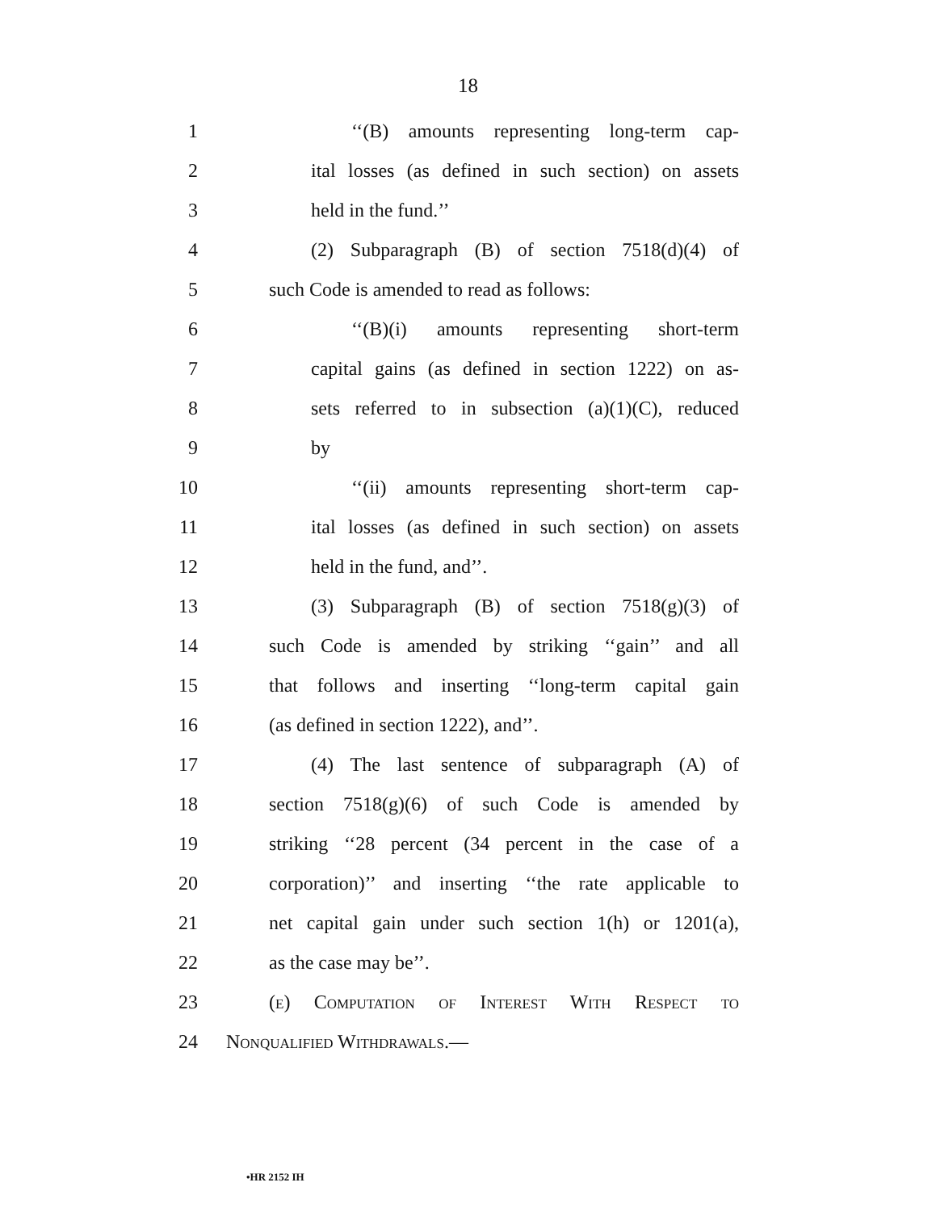18
1 ‘‘(B) amounts representing long-term cap-
2 ital losses (as defined in such section) on assets
3 held in the fund.’’
4 (2) Subparagraph (B) of section 7518(d)(4) of
5 such Code is amended to read as follows:
6 ‘‘(B)(i) amounts representing short-term
7 capital gains (as defined in section 1222) on as-
8 sets referred to in subsection (a)(1)(C), reduced
9 by
10 ‘‘(ii) amounts representing short-term cap-
11 ital losses (as defined in such section) on assets
12 held in the fund, and’’.
13 (3) Subparagraph (B) of section 7518(g)(3) of
14 such Code is amended by striking ‘‘gain’’ and all
15 that follows and inserting ‘‘long-term capital gain
16 (as defined in section 1222), and’’.
17 (4) The last sentence of subparagraph (A) of
18 section 7518(g)(6) of such Code is amended by
19 striking ‘‘28 percent (34 percent in the case of a
20 corporation)’’ and inserting ‘‘the rate applicable to
21 net capital gain under such section 1(h) or 1201(a),
22 as the case may be’’.
23 (e) Computation of Interest With Respect to
24 Nonqualified Withdrawals.—
•HR 2152 IH